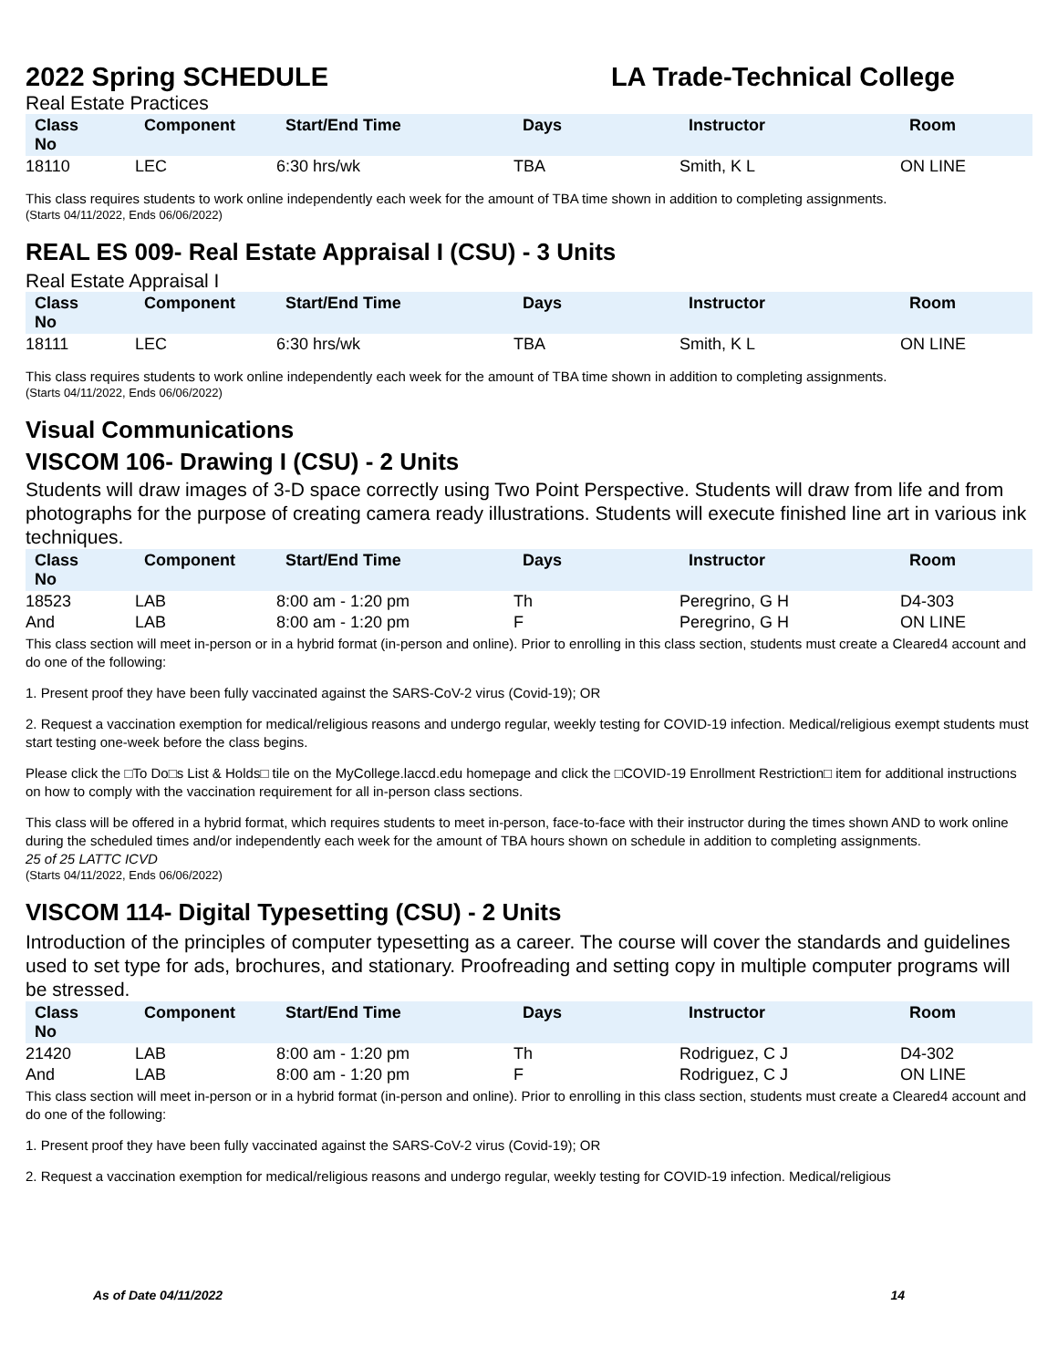2022 Spring SCHEDULE LA Trade-Technical College
Real Estate Practices
| Class No | Component | Start/End Time | Days | Instructor | Room |
| --- | --- | --- | --- | --- | --- |
| 18110 | LEC | 6:30 hrs/wk | TBA | Smith, K L | ON LINE |
This class requires students to work online independently each week for the amount of TBA time shown in addition to completing assignments.
(Starts 04/11/2022, Ends 06/06/2022)
REAL ES 009- Real Estate Appraisal I (CSU) - 3 Units
Real Estate Appraisal I
| Class No | Component | Start/End Time | Days | Instructor | Room |
| --- | --- | --- | --- | --- | --- |
| 18111 | LEC | 6:30 hrs/wk | TBA | Smith, K L | ON LINE |
This class requires students to work online independently each week for the amount of TBA time shown in addition to completing assignments.
(Starts 04/11/2022, Ends 06/06/2022)
Visual Communications
VISCOM 106- Drawing I (CSU) - 2 Units
Students will draw images of 3-D space correctly using Two Point Perspective. Students will draw from life and from photographs for the purpose of creating camera ready illustrations. Students will execute finished line art in various ink techniques.
| Class No | Component | Start/End Time | Days | Instructor | Room |
| --- | --- | --- | --- | --- | --- |
| 18523 | LAB | 8:00 am - 1:20 pm | Th | Peregrino, G H | D4-303 |
| And | LAB | 8:00 am - 1:20 pm | F | Peregrino, G H | ON LINE |
This class section will meet in-person or in a hybrid format (in-person and online). Prior to enrolling in this class section, students must create a Cleared4 account and do one of the following:
1. Present proof they have been fully vaccinated against the SARS-CoV-2 virus (Covid-19); OR
2. Request a vaccination exemption for medical/religious reasons and undergo regular, weekly testing for COVID-19 infection. Medical/religious exempt students must start testing one-week before the class begins.
Please click the □To Do□s List & Holds□ tile on the MyCollege.laccd.edu homepage and click the □COVID-19 Enrollment Restriction□ item for additional instructions on how to comply with the vaccination requirement for all in-person class sections.
This class will be offered in a hybrid format, which requires students to meet in-person, face-to-face with their instructor during the times shown AND to work online during the scheduled times and/or independently each week for the amount of TBA hours shown on schedule in addition to completing assignments.
25 of 25 LATTC ICVD
(Starts 04/11/2022, Ends 06/06/2022)
VISCOM 114- Digital Typesetting (CSU) - 2 Units
Introduction of the principles of computer typesetting as a career. The course will cover the standards and guidelines used to set type for ads, brochures, and stationary. Proofreading and setting copy in multiple computer programs will be stressed.
| Class No | Component | Start/End Time | Days | Instructor | Room |
| --- | --- | --- | --- | --- | --- |
| 21420 | LAB | 8:00 am - 1:20 pm | Th | Rodriguez, C J | D4-302 |
| And | LAB | 8:00 am - 1:20 pm | F | Rodriguez, C J | ON LINE |
This class section will meet in-person or in a hybrid format (in-person and online). Prior to enrolling in this class section, students must create a Cleared4 account and do one of the following:
1. Present proof they have been fully vaccinated against the SARS-CoV-2 virus (Covid-19); OR
2. Request a vaccination exemption for medical/religious reasons and undergo regular, weekly testing for COVID-19 infection. Medical/religious
As of Date 04/11/2022 14